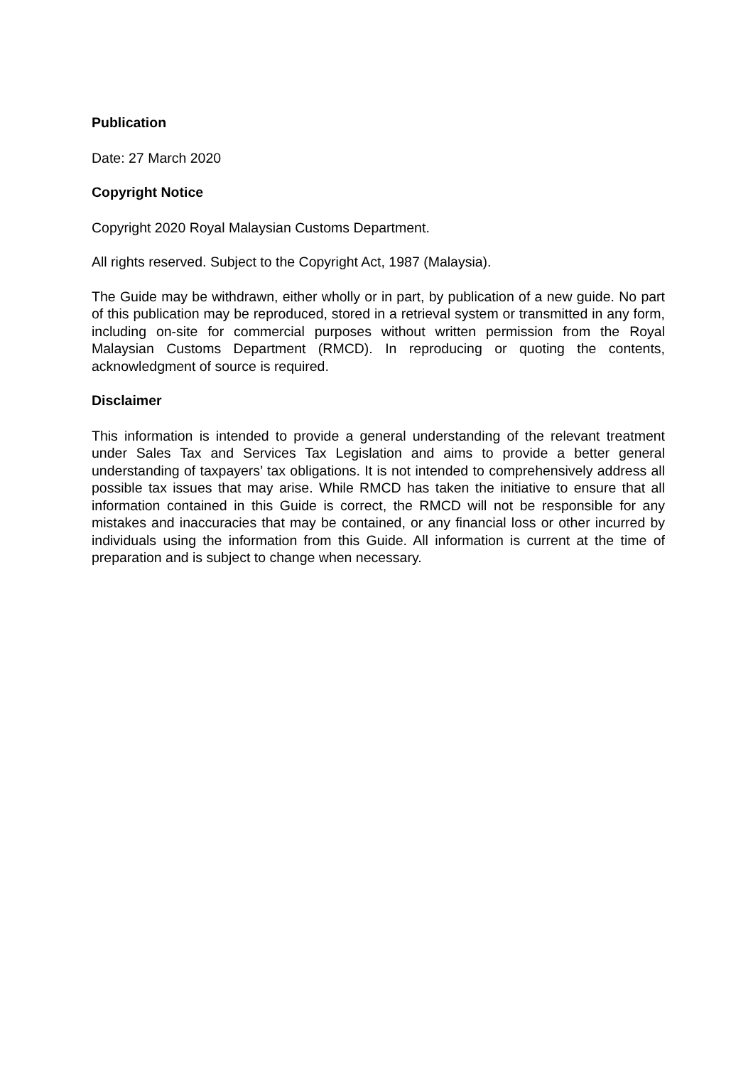Publication
Date: 27 March 2020
Copyright Notice
Copyright 2020 Royal Malaysian Customs Department.
All rights reserved. Subject to the Copyright Act, 1987 (Malaysia).
The Guide may be withdrawn, either wholly or in part, by publication of a new guide. No part of this publication may be reproduced, stored in a retrieval system or transmitted in any form, including on-site for commercial purposes without written permission from the Royal Malaysian Customs Department (RMCD). In reproducing or quoting the contents, acknowledgment of source is required.
Disclaimer
This information is intended to provide a general understanding of the relevant treatment under Sales Tax and Services Tax Legislation and aims to provide a better general understanding of taxpayers’ tax obligations. It is not intended to comprehensively address all possible tax issues that may arise. While RMCD has taken the initiative to ensure that all information contained in this Guide is correct, the RMCD will not be responsible for any mistakes and inaccuracies that may be contained, or any financial loss or other incurred by individuals using the information from this Guide. All information is current at the time of preparation and is subject to change when necessary.